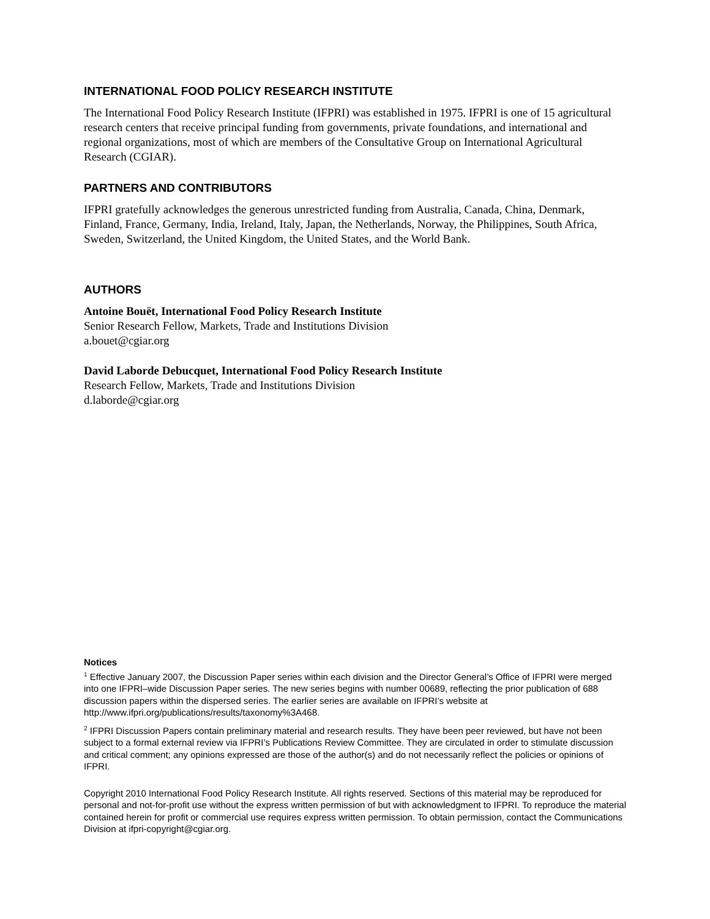INTERNATIONAL FOOD POLICY RESEARCH INSTITUTE
The International Food Policy Research Institute (IFPRI) was established in 1975. IFPRI is one of 15 agricultural research centers that receive principal funding from governments, private foundations, and international and regional organizations, most of which are members of the Consultative Group on International Agricultural Research (CGIAR).
PARTNERS AND CONTRIBUTORS
IFPRI gratefully acknowledges the generous unrestricted funding from Australia, Canada, China, Denmark, Finland, France, Germany, India, Ireland, Italy, Japan, the Netherlands, Norway, the Philippines, South Africa, Sweden, Switzerland, the United Kingdom, the United States, and the World Bank.
AUTHORS
Antoine Bouët, International Food Policy Research Institute
Senior Research Fellow, Markets, Trade and Institutions Division
a.bouet@cgiar.org
David Laborde Debucquet, International Food Policy Research Institute
Research Fellow, Markets, Trade and Institutions Division
d.laborde@cgiar.org
Notices
<sup>1</sup> Effective January 2007, the Discussion Paper series within each division and the Director General’s Office of IFPRI were merged into one IFPRI–wide Discussion Paper series. The new series begins with number 00689, reflecting the prior publication of 688 discussion papers within the dispersed series. The earlier series are available on IFPRI’s website at http://www.ifpri.org/publications/results/taxonomy%3A468.
<sup>2</sup> IFPRI Discussion Papers contain preliminary material and research results. They have been peer reviewed, but have not been subject to a formal external review via IFPRI’s Publications Review Committee. They are circulated in order to stimulate discussion and critical comment; any opinions expressed are those of the author(s) and do not necessarily reflect the policies or opinions of IFPRI.
Copyright 2010 International Food Policy Research Institute. All rights reserved. Sections of this material may be reproduced for personal and not-for-profit use without the express written permission of but with acknowledgment to IFPRI. To reproduce the material contained herein for profit or commercial use requires express written permission. To obtain permission, contact the Communications Division at ifpri-copyright@cgiar.org.